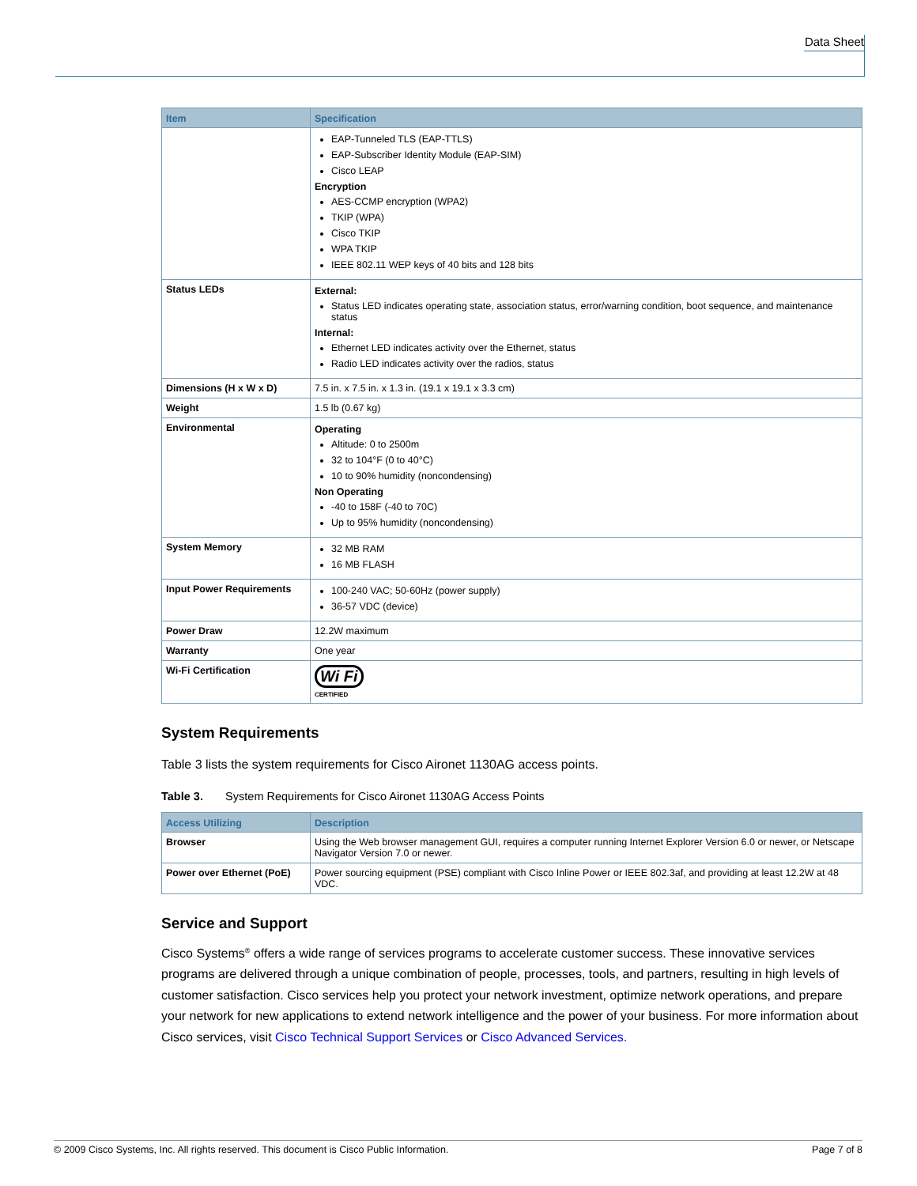Data Sheet
| Item | Specification |
| --- | --- |
| | EAP-Tunneled TLS (EAP-TTLS) EAP-Subscriber Identity Module (EAP-SIM) Cisco LEAP Encryption AES-CCMP encryption (WPA2) TKIP (WPA) Cisco TKIP WPA TKIP IEEE 802.11 WEP keys of 40 bits and 128 bits |
| Status LEDs | External: Status LED indicates operating state, association status, error/warning condition, boot sequence, and maintenance status Internal: Ethernet LED indicates activity over the Ethernet, status Radio LED indicates activity over the radios, status |
| Dimensions (H x W x D) | 7.5 in. x 7.5 in. x 1.3 in. (19.1 x 19.1 x 3.3 cm) |
| Weight | 1.5 lb (0.67 kg) |
| Environmental | Operating Altitude: 0 to 2500m 32 to 104°F (0 to 40°C) 10 to 90% humidity (noncondensing) Non Operating -40 to 158F (-40 to 70C) Up to 95% humidity (noncondensing) |
| System Memory | 32 MB RAM 16 MB FLASH |
| Input Power Requirements | 100-240 VAC; 50-60Hz (power supply) 36-57 VDC (device) |
| Power Draw | 12.2W maximum |
| Warranty | One year |
| Wi-Fi Certification | Wi Fi CERTIFIED |
System Requirements
Table 3 lists the system requirements for Cisco Aironet 1130AG access points.
Table 3. System Requirements for Cisco Aironet 1130AG Access Points
| Access Utilizing | Description |
| --- | --- |
| Browser | Using the Web browser management GUI, requires a computer running Internet Explorer Version 6.0 or newer, or Netscape Navigator Version 7.0 or newer. |
| Power over Ethernet (PoE) | Power sourcing equipment (PSE) compliant with Cisco Inline Power or IEEE 802.3af, and providing at least 12.2W at 48 VDC. |
Service and Support
Cisco Systems<sup>®</sup> offers a wide range of services programs to accelerate customer success. These innovative services programs are delivered through a unique combination of people, processes, tools, and partners, resulting in high levels of customer satisfaction. Cisco services help you protect your network investment, optimize network operations, and prepare your network for new applications to extend network intelligence and the power of your business. For more information about Cisco services, visit Cisco Technical Support Services or Cisco Advanced Services.
© 2009 Cisco Systems, Inc. All rights reserved. This document is Cisco Public Information. Page 7 of 8